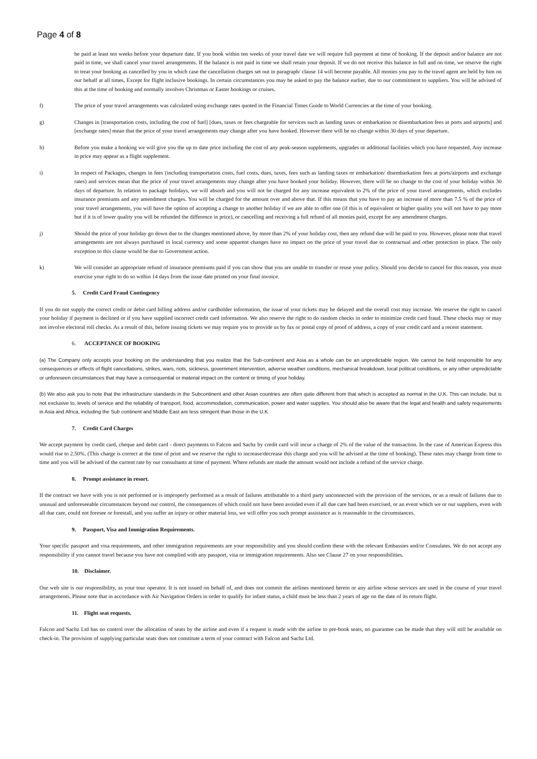Page 4 of 8
be paid at least ten weeks before your departure date. If you book within ten weeks of your travel date we will require full payment at time of booking. If the deposit and/or balance are not paid in time, we shall cancel your travel arrangements. If the balance is not paid in time we shall retain your deposit. If we do not receive this balance in full and on time, we reserve the right to treat your booking as cancelled by you in which case the cancellation charges set out in paragraph/ clause 14 will become payable. All monies you pay to the travel agent are held by him on our behalf at all times, Except for flight inclusive bookings. In certain circumstances you may be asked to pay the balance earlier, due to our commitment to suppliers. You will be advised of this at the time of booking and normally involves Christmas or Easter bookings or cruises.
f) The price of your travel arrangements was calculated using exchange rates quoted in the Financial Times Guide to World Currencies at the time of your booking.
g) Changes in [transportation costs, including the cost of fuel] [dues, taxes or fees chargeable for services such as landing taxes or embarkation or disembarkation fees at ports and airports] and [exchange rates] mean that the price of your travel arrangements may change after you have booked. However there will be no change within 30 days of your departure.
h) Before you make a booking we will give you the up to date price including the cost of any peak-season supplements, upgrades or additional facilities which you have requested. Any increase in price may appear as a flight supplement.
i) In respect of Packages, changes in fees (including transportation costs, fuel costs, dues, taxes, fees such as landing taxes or embarkation/ disembarkation fees at ports/airports and exchange rates) and services mean that the price of your travel arrangements may change after you have booked your holiday. However, there will be no change to the cost of your holiday within 30 days of departure. In relation to package holidays, we will absorb and you will not be charged for any increase equivalent to 2% of the price of your travel arrangements, which excludes insurance premiums and any amendment charges. You will be charged for the amount over and above that. If this means that you have to pay an increase of more than 7.5 % of the price of your travel arrangements, you will have the option of accepting a change to another holiday if we are able to offer one (if this is of equivalent or higher quality you will not have to pay more but if it is of lower quality you will be refunded the difference in price), or cancelling and receiving a full refund of all monies paid, except for any amendment charges.
j) Should the price of your holiday go down due to the changes mentioned above, by more than 2% of your holiday cost, then any refund due will be paid to you. However, please note that travel arrangements are not always purchased in local currency and some apparent changes have no impact on the price of your travel due to contractual and other protection in place. The only exception to this clause would be due to Government action.
k) We will consider an appropriate refund of insurance premiums paid if you can show that you are unable to transfer or reuse your policy. Should you decide to cancel for this reason, you must exercise your right to do so within 14 days from the issue date printed on your final invoice.
5. Credit Card Fraud Contingency
If you do not supply the correct credit or debit card billing address and/or cardholder information, the issue of your tickets may be delayed and the overall cost may increase. We reserve the right to cancel your holiday if payment is declined or if you have supplied incorrect credit card information. We also reserve the right to do random checks in order to minimize credit card fraud. These checks may or may not involve electoral roll checks. As a result of this, before issuing tickets we may require you to provide us by fax or postal copy of proof of address, a copy of your credit card and a recent statement.
6. ACCEPTANCE OF BOOKING
(a) The Company only accepts your booking on the understanding that you realize that the Sub-continent and Asia as a whole can be an unpredictable region. We cannot be held responsible for any consequences or effects of flight cancellations, strikes, wars, riots, sickness, government intervention, adverse weather conditions, mechanical breakdown, local political conditions, or any other unpredictable or unforeseen circumstances that may have a consequential or material impact on the content or timing of your holiday.
(b) We also ask you to note that the infrastructure standards in the Subcontinent and other Asian countries are often quite different from that which is accepted as normal in the U.K. This can include, but is not exclusive to, levels of service and the reliability of transport, food, accommodation, communication, power and water supplies. You should also be aware that the legal and health and safety requirements in Asia and Africa, including the Sub continent and Middle East are less stringent than those in the U.K.
7. Credit Card Charges
We accept payment by credit card, cheque and debit card - direct payments to Falcon and Sachz by credit card will incur a charge of 2% of the value of the transaction. In the case of American Express this would rise to 2.50%. (This charge is correct at the time of print and we reserve the right to increase/decrease this charge and you will be advised at the time of booking). These rates may change from time to time and you will be advised of the current rate by our consultants at time of payment. Where refunds are made the amount would not include a refund of the service charge.
8. Prompt assistance in resort.
If the contract we have with you is not performed or is improperly performed as a result of failures attributable to a third party unconnected with the provision of the services, or as a result of failures due to unusual and unforeseeable circumstances beyond our control, the consequences of which could not have been avoided even if all due care had been exercised, or an event which we or our suppliers, even with all due care, could not foresee or forestall, and you suffer an injury or other material loss, we will offer you such prompt assistance as is reasonable in the circumstances.
9. Passport, Visa and Immigration Requirements.
Your specific passport and visa requirements, and other immigration requirements are your responsibility and you should confirm these with the relevant Embassies and/or Consulates. We do not accept any responsibility if you cannot travel because you have not complied with any passport, visa or immigration requirements. Also see Clause 27 on your responsibilities.
10. Disclaimer.
Our web site is our responsibility, as your tour operator. It is not issued on behalf of, and does not commit the airlines mentioned herein or any airline whose services are used in the course of your travel arrangements. Please note that in accordance with Air Navigation Orders in order to qualify for infant status, a child must be less than 2 years of age on the date of its return flight.
11. Flight seat requests.
Falcon and Sachz Ltd has no control over the allocation of seats by the airline and even if a request is made with the airline to pre-book seats, no guarantee can be made that they will still be available on check-in. The provision of supplying particular seats does not constitute a term of your contract with Falcon and Sachz Ltd.